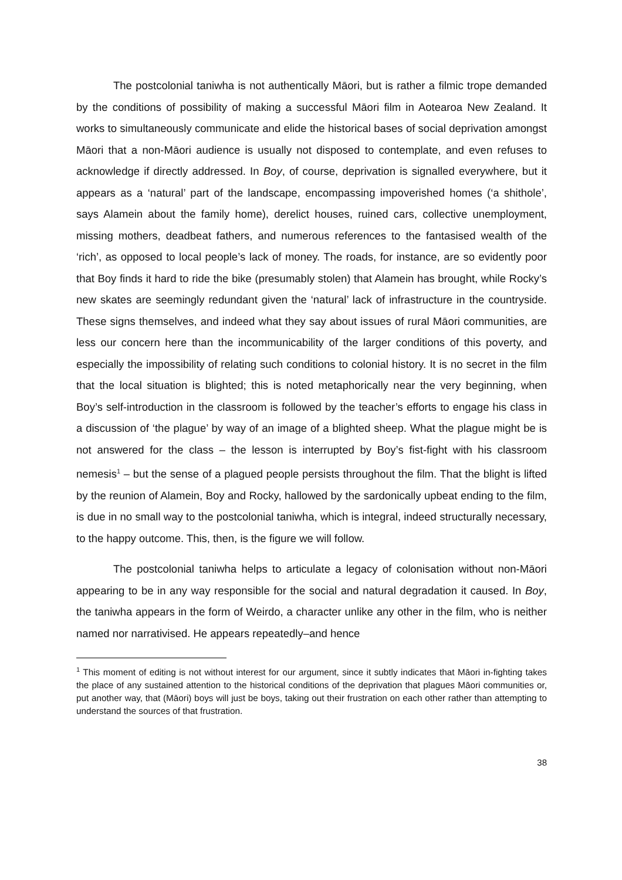The postcolonial taniwha is not authentically Māori, but is rather a filmic trope demanded by the conditions of possibility of making a successful Māori film in Aotearoa New Zealand. It works to simultaneously communicate and elide the historical bases of social deprivation amongst Māori that a non-Māori audience is usually not disposed to contemplate, and even refuses to acknowledge if directly addressed. In Boy, of course, deprivation is signalled everywhere, but it appears as a ‘natural’ part of the landscape, encompassing impoverished homes (‘a shithole’, says Alamein about the family home), derelict houses, ruined cars, collective unemployment, missing mothers, deadbeat fathers, and numerous references to the fantasised wealth of the ‘rich’, as opposed to local people’s lack of money. The roads, for instance, are so evidently poor that Boy finds it hard to ride the bike (presumably stolen) that Alamein has brought, while Rocky’s new skates are seemingly redundant given the ‘natural’ lack of infrastructure in the countryside. These signs themselves, and indeed what they say about issues of rural Māori communities, are less our concern here than the incommunicability of the larger conditions of this poverty, and especially the impossibility of relating such conditions to colonial history. It is no secret in the film that the local situation is blighted; this is noted metaphorically near the very beginning, when Boy’s self-introduction in the classroom is followed by the teacher’s efforts to engage his class in a discussion of ‘the plague’ by way of an image of a blighted sheep. What the plague might be is not answered for the class – the lesson is interrupted by Boy’s fist-fight with his classroom nemesis<sup>1</sup> – but the sense of a plagued people persists throughout the film. That the blight is lifted by the reunion of Alamein, Boy and Rocky, hallowed by the sardonically upbeat ending to the film, is due in no small way to the postcolonial taniwha, which is integral, indeed structurally necessary, to the happy outcome. This, then, is the figure we will follow.
The postcolonial taniwha helps to articulate a legacy of colonisation without non-Māori appearing to be in any way responsible for the social and natural degradation it caused. In Boy, the taniwha appears in the form of Weirdo, a character unlike any other in the film, who is neither named nor narrativised. He appears repeatedly–and hence
<sup>1</sup> This moment of editing is not without interest for our argument, since it subtly indicates that Māori in-fighting takes the place of any sustained attention to the historical conditions of the deprivation that plagues Māori communities or, put another way, that (Māori) boys will just be boys, taking out their frustration on each other rather than attempting to understand the sources of that frustration.
38